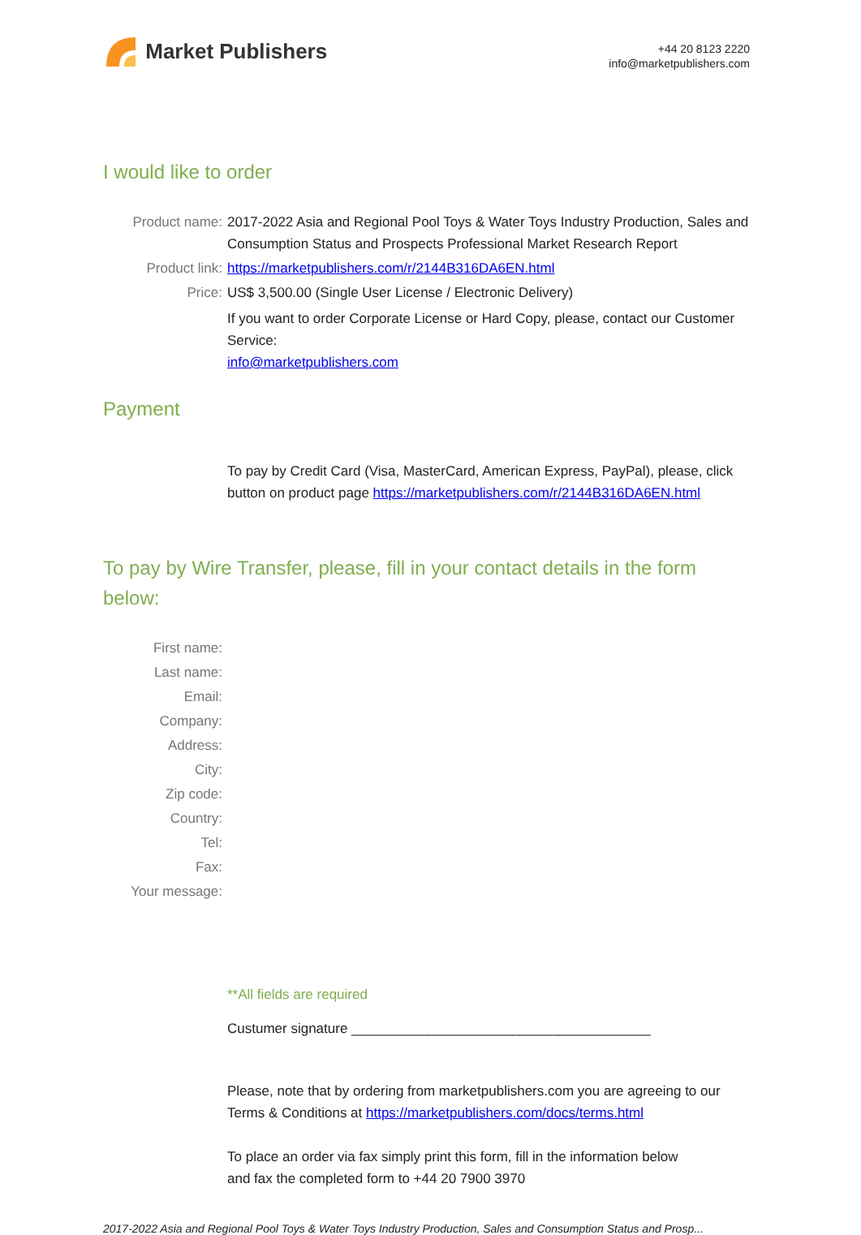Market Publishers
+44 20 8123 2220
info@marketpublishers.com
I would like to order
Product name: 2017-2022 Asia and Regional Pool Toys & Water Toys Industry Production, Sales and Consumption Status and Prospects Professional Market Research Report
Product link: https://marketpublishers.com/r/2144B316DA6EN.html
Price: US$ 3,500.00 (Single User License / Electronic Delivery)
If you want to order Corporate License or Hard Copy, please, contact our Customer Service:
info@marketpublishers.com
Payment
To pay by Credit Card (Visa, MasterCard, American Express, PayPal), please, click button on product page https://marketpublishers.com/r/2144B316DA6EN.html
To pay by Wire Transfer, please, fill in your contact details in the form below:
First name:
Last name:
Email:
Company:
Address:
City:
Zip code:
Country:
Tel:
Fax:
Your message:
**All fields are required
Custumer signature _______________________________________
Please, note that by ordering from marketpublishers.com you are agreeing to our Terms & Conditions at https://marketpublishers.com/docs/terms.html
To place an order via fax simply print this form, fill in the information below
and fax the completed form to +44 20 7900 3970
2017-2022 Asia and Regional Pool Toys & Water Toys Industry Production, Sales and Consumption Status and Prosp...